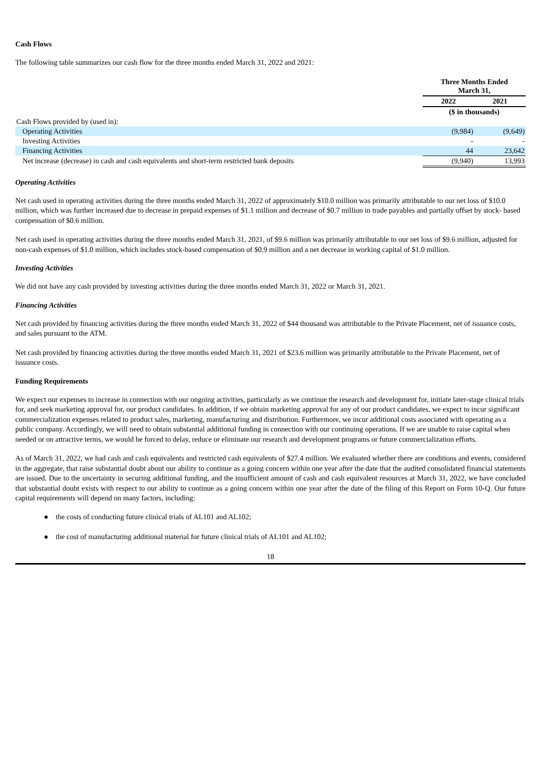Cash Flows
The following table summarizes our cash flow for the three months ended March 31, 2022 and 2021:
| | Three Months Ended March 31, | |
| | 2022 | 2021 |
| | ($ in thousands) | |
| Cash Flows provided by (used in): | | |
| Operating Activities | (9,984) | (9,649) |
| Investing Activities | - | - |
| Financing Activities | 44 | 23,642 |
| Net increase (decrease) in cash and cash equivalents and short-term restricted bank deposits | (9,940) | 13,993 |
Operating Activities
Net cash used in operating activities during the three months ended March 31, 2022 of approximately $10.0 million was primarily attributable to our net loss of $10.0 million, which was further increased due to decrease in prepaid expenses of $1.1 million and decrease of $0.7 million in trade payables and partially offset by stock- based compensation of $0.6 million.
Net cash used in operating activities during the three months ended March 31, 2021, of $9.6 million was primarily attributable to our net loss of $9.6 million, adjusted for non-cash expenses of $1.0 million, which includes stock-based compensation of $0.9 million and a net decrease in working capital of $1.0 million.
Investing Activities
We did not have any cash provided by investing activities during the three months ended March 31, 2022 or March 31, 2021.
Financing Activities
Net cash provided by financing activities during the three months ended March 31, 2022 of $44 thousand was attributable to the Private Placement, net of issuance costs, and sales pursuant to the ATM.
Net cash provided by financing activities during the three months ended March 31, 2021 of $23.6 million was primarily attributable to the Private Placement, net of issuance costs.
Funding Requirements
We expect our expenses to increase in connection with our ongoing activities, particularly as we continue the research and development for, initiate later-stage clinical trials for, and seek marketing approval for, our product candidates. In addition, if we obtain marketing approval for any of our product candidates, we expect to incur significant commercialization expenses related to product sales, marketing, manufacturing and distribution. Furthermore, we incur additional costs associated with operating as a public company. Accordingly, we will need to obtain substantial additional funding in connection with our continuing operations. If we are unable to raise capital when needed or on attractive terms, we would be forced to delay, reduce or eliminate our research and development programs or future commercialization efforts.
As of March 31, 2022, we had cash and cash equivalents and restricted cash equivalents of $27.4 million. We evaluated whether there are conditions and events, considered in the aggregate, that raise substantial doubt about our ability to continue as a going concern within one year after the date that the audited consolidated financial statements are issued. Due to the uncertainty in securing additional funding, and the insufficient amount of cash and cash equivalent resources at March 31, 2022, we have concluded that substantial doubt exists with respect to our ability to continue as a going concern within one year after the date of the filing of this Report on Form 10-Q. Our future capital requirements will depend on many factors, including:
● the costs of conducting future clinical trials of AL101 and AL102;
● the cost of manufacturing additional material for future clinical trials of AL101 and AL102;
18